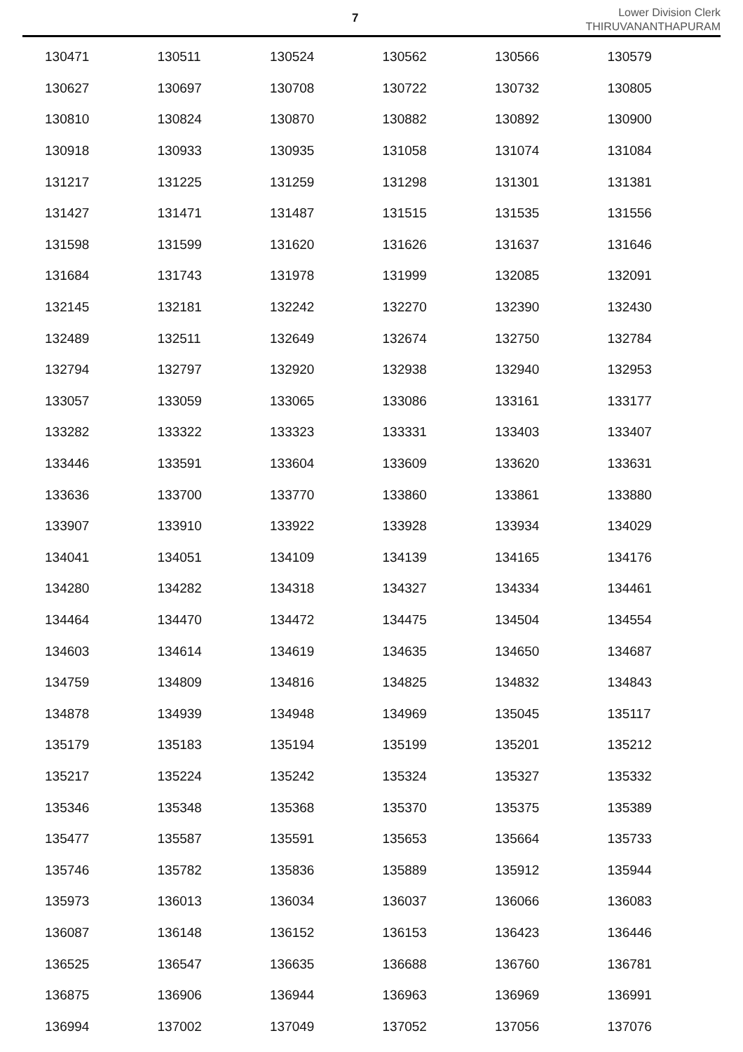7
Lower Division Clerk
THIRUVANANTHAPURAM
| 130471 | 130511 | 130524 | 130562 | 130566 | 130579 |
| 130627 | 130697 | 130708 | 130722 | 130732 | 130805 |
| 130810 | 130824 | 130870 | 130882 | 130892 | 130900 |
| 130918 | 130933 | 130935 | 131058 | 131074 | 131084 |
| 131217 | 131225 | 131259 | 131298 | 131301 | 131381 |
| 131427 | 131471 | 131487 | 131515 | 131535 | 131556 |
| 131598 | 131599 | 131620 | 131626 | 131637 | 131646 |
| 131684 | 131743 | 131978 | 131999 | 132085 | 132091 |
| 132145 | 132181 | 132242 | 132270 | 132390 | 132430 |
| 132489 | 132511 | 132649 | 132674 | 132750 | 132784 |
| 132794 | 132797 | 132920 | 132938 | 132940 | 132953 |
| 133057 | 133059 | 133065 | 133086 | 133161 | 133177 |
| 133282 | 133322 | 133323 | 133331 | 133403 | 133407 |
| 133446 | 133591 | 133604 | 133609 | 133620 | 133631 |
| 133636 | 133700 | 133770 | 133860 | 133861 | 133880 |
| 133907 | 133910 | 133922 | 133928 | 133934 | 134029 |
| 134041 | 134051 | 134109 | 134139 | 134165 | 134176 |
| 134280 | 134282 | 134318 | 134327 | 134334 | 134461 |
| 134464 | 134470 | 134472 | 134475 | 134504 | 134554 |
| 134603 | 134614 | 134619 | 134635 | 134650 | 134687 |
| 134759 | 134809 | 134816 | 134825 | 134832 | 134843 |
| 134878 | 134939 | 134948 | 134969 | 135045 | 135117 |
| 135179 | 135183 | 135194 | 135199 | 135201 | 135212 |
| 135217 | 135224 | 135242 | 135324 | 135327 | 135332 |
| 135346 | 135348 | 135368 | 135370 | 135375 | 135389 |
| 135477 | 135587 | 135591 | 135653 | 135664 | 135733 |
| 135746 | 135782 | 135836 | 135889 | 135912 | 135944 |
| 135973 | 136013 | 136034 | 136037 | 136066 | 136083 |
| 136087 | 136148 | 136152 | 136153 | 136423 | 136446 |
| 136525 | 136547 | 136635 | 136688 | 136760 | 136781 |
| 136875 | 136906 | 136944 | 136963 | 136969 | 136991 |
| 136994 | 137002 | 137049 | 137052 | 137056 | 137076 |